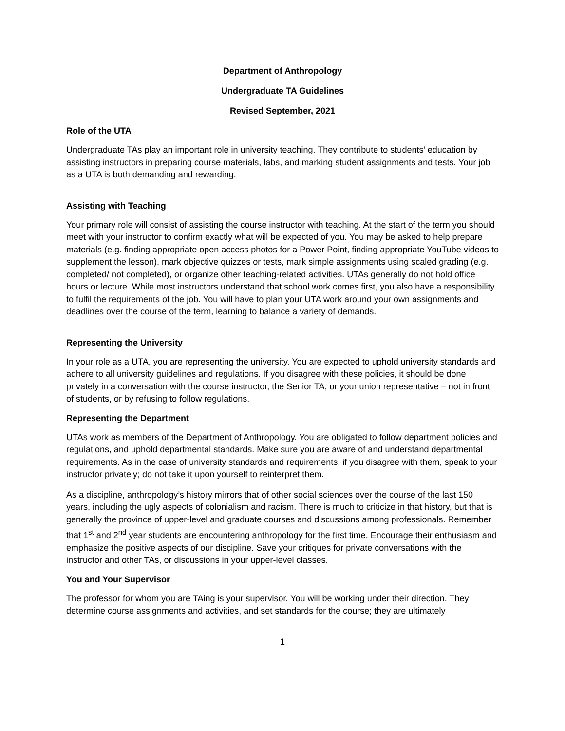Department of Anthropology
Undergraduate TA Guidelines
Revised September, 2021
Role of the UTA
Undergraduate TAs play an important role in university teaching. They contribute to students’ education by assisting instructors in preparing course materials, labs, and marking student assignments and tests. Your job as a UTA is both demanding and rewarding.
Assisting with Teaching
Your primary role will consist of assisting the course instructor with teaching. At the start of the term you should meet with your instructor to confirm exactly what will be expected of you. You may be asked to help prepare materials (e.g. finding appropriate open access photos for a Power Point, finding appropriate YouTube videos to supplement the lesson), mark objective quizzes or tests, mark simple assignments using scaled grading (e.g. completed/ not completed), or organize other teaching-related activities. UTAs generally do not hold office hours or lecture. While most instructors understand that school work comes first, you also have a responsibility to fulfil the requirements of the job. You will have to plan your UTA work around your own assignments and deadlines over the course of the term, learning to balance a variety of demands.
Representing the University
In your role as a UTA, you are representing the university. You are expected to uphold university standards and adhere to all university guidelines and regulations. If you disagree with these policies, it should be done privately in a conversation with the course instructor, the Senior TA, or your union representative – not in front of students, or by refusing to follow regulations.
Representing the Department
UTAs work as members of the Department of Anthropology. You are obligated to follow department policies and regulations, and uphold departmental standards. Make sure you are aware of and understand departmental requirements. As in the case of university standards and requirements, if you disagree with them, speak to your instructor privately; do not take it upon yourself to reinterpret them.
As a discipline, anthropology’s history mirrors that of other social sciences over the course of the last 150 years, including the ugly aspects of colonialism and racism. There is much to criticize in that history, but that is generally the province of upper-level and graduate courses and discussions among professionals. Remember that 1<sup>st</sup> and 2<sup>nd</sup> year students are encountering anthropology for the first time. Encourage their enthusiasm and emphasize the positive aspects of our discipline. Save your critiques for private conversations with the instructor and other TAs, or discussions in your upper-level classes.
You and Your Supervisor
The professor for whom you are TAing is your supervisor. You will be working under their direction. They determine course assignments and activities, and set standards for the course; they are ultimately
1